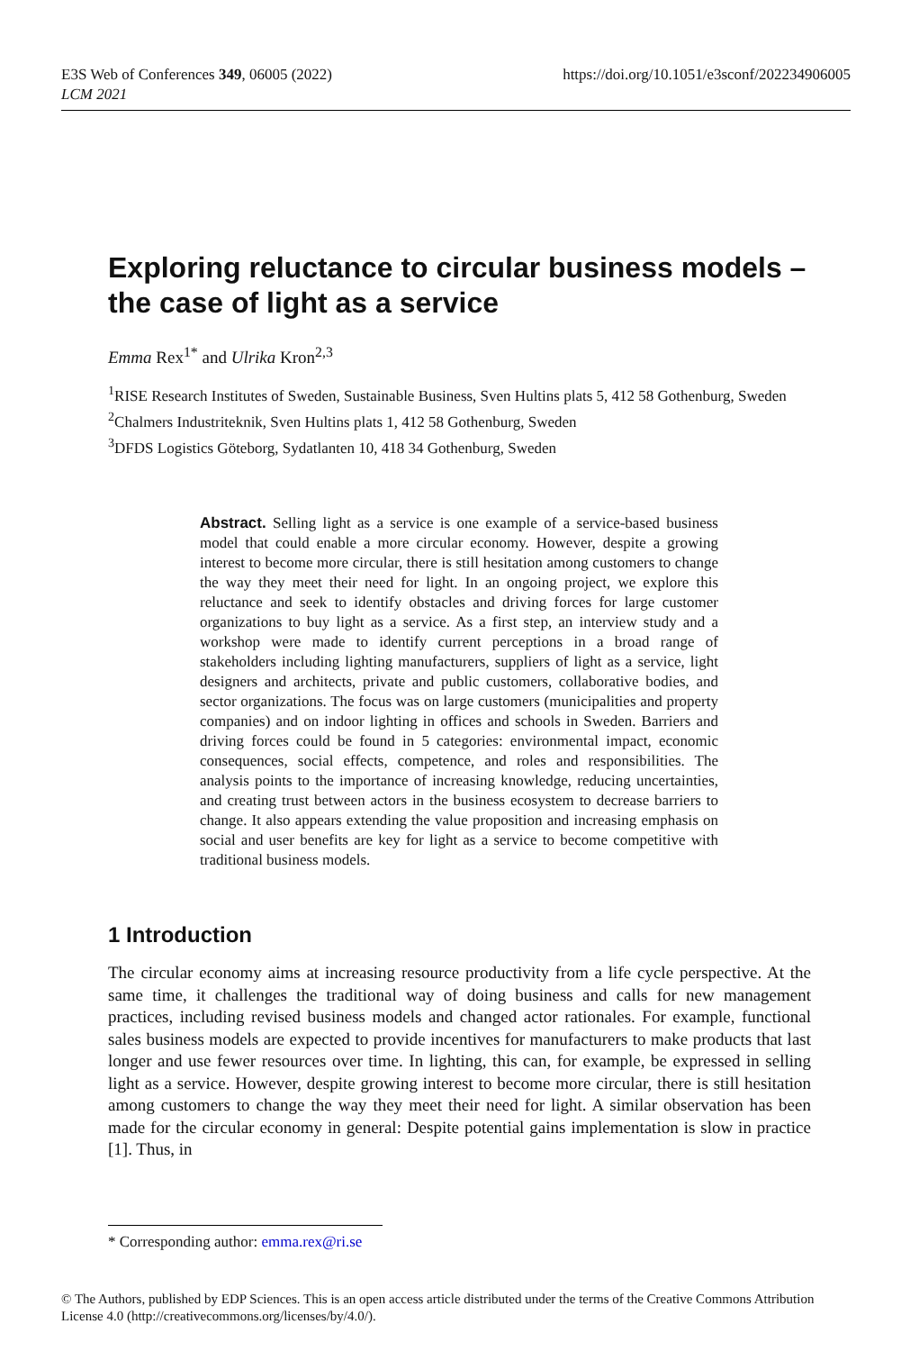E3S Web of Conferences 349, 06005 (2022)
LCM 2021
https://doi.org/10.1051/e3sconf/202234906005
Exploring reluctance to circular business models – the case of light as a service
Emma Rex<sup>1*</sup> and Ulrika Kron<sup>2,3</sup>
<sup>1</sup> RISE Research Institutes of Sweden, Sustainable Business, Sven Hultins plats 5, 412 58 Gothenburg, Sweden
<sup>2</sup> Chalmers Industriteknik, Sven Hultins plats 1, 412 58 Gothenburg, Sweden
<sup>3</sup> DFDS Logistics Göteborg, Sydatlanten 10, 418 34 Gothenburg, Sweden
Abstract. Selling light as a service is one example of a service-based business model that could enable a more circular economy. However, despite a growing interest to become more circular, there is still hesitation among customers to change the way they meet their need for light. In an ongoing project, we explore this reluctance and seek to identify obstacles and driving forces for large customer organizations to buy light as a service. As a first step, an interview study and a workshop were made to identify current perceptions in a broad range of stakeholders including lighting manufacturers, suppliers of light as a service, light designers and architects, private and public customers, collaborative bodies, and sector organizations. The focus was on large customers (municipalities and property companies) and on indoor lighting in offices and schools in Sweden. Barriers and driving forces could be found in 5 categories: environmental impact, economic consequences, social effects, competence, and roles and responsibilities. The analysis points to the importance of increasing knowledge, reducing uncertainties, and creating trust between actors in the business ecosystem to decrease barriers to change. It also appears extending the value proposition and increasing emphasis on social and user benefits are key for light as a service to become competitive with traditional business models.
1 Introduction
The circular economy aims at increasing resource productivity from a life cycle perspective. At the same time, it challenges the traditional way of doing business and calls for new management practices, including revised business models and changed actor rationales. For example, functional sales business models are expected to provide incentives for manufacturers to make products that last longer and use fewer resources over time. In lighting, this can, for example, be expressed in selling light as a service. However, despite growing interest to become more circular, there is still hesitation among customers to change the way they meet their need for light. A similar observation has been made for the circular economy in general: Despite potential gains implementation is slow in practice [1]. Thus, in
* Corresponding author: emma.rex@ri.se
© The Authors, published by EDP Sciences. This is an open access article distributed under the terms of the Creative Commons Attribution License 4.0 (http://creativecommons.org/licenses/by/4.0/).